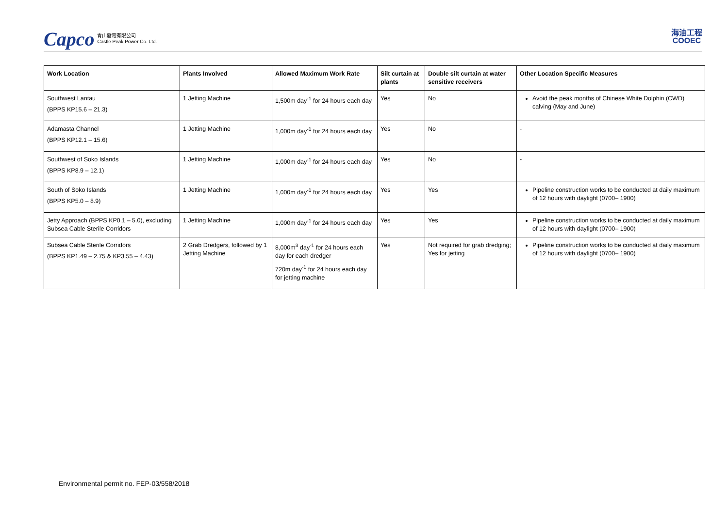Capco 青山發電有限公司
Castle Peak Power Co. Ltd.
海油工程
COOEC
| Work Location | Plants Involved | Allowed Maximum Work Rate | Silt curtain at plants | Double silt curtain at water sensitive receivers | Other Location Specific Measures |
| --- | --- | --- | --- | --- | --- |
| Southwest Lantau (BPPS KP15.6 – 21.3) | 1 Jetting Machine | 1,500m day<sup>-1</sup> for 24 hours each day | Yes | No | Avoid the peak months of Chinese White Dolphin (CWD) calving (May and June) |
| Adamasta Channel (BPPS KP12.1 – 15.6) | 1 Jetting Machine | 1,000m day<sup>-1</sup> for 24 hours each day | Yes | No | - |
| Southwest of Soko Islands (BPPS KP8.9 – 12.1) | 1 Jetting Machine | 1,000m day<sup>-1</sup> for 24 hours each day | Yes | No | - |
| South of Soko Islands (BPPS KP5.0 – 8.9) | 1 Jetting Machine | 1,000m day<sup>-1</sup> for 24 hours each day | Yes | Yes | Pipeline construction works to be conducted at daily maximum of 12 hours with daylight (0700– 1900) |
| Jetty Approach (BPPS KP0.1 – 5.0), excluding Subsea Cable Sterile Corridors | 1 Jetting Machine | 1,000m day<sup>-1</sup> for 24 hours each day | Yes | Yes | Pipeline construction works to be conducted at daily maximum of 12 hours with daylight (0700– 1900) |
| Subsea Cable Sterile Corridors (BPPS KP1.49 – 2.75 & KP3.55 – 4.43) | 2 Grab Dredgers, followed by 1 Jetting Machine | 8,000m<sup>3</sup> day<sup>-1</sup> for 24 hours each day for each dredger 720m day<sup>-1</sup> for 24 hours each day for jetting machine | Yes | Not required for grab dredging; Yes for jetting | Pipeline construction works to be conducted at daily maximum of 12 hours with daylight (0700– 1900) |
Environmental permit no. FEP-03/558/2018